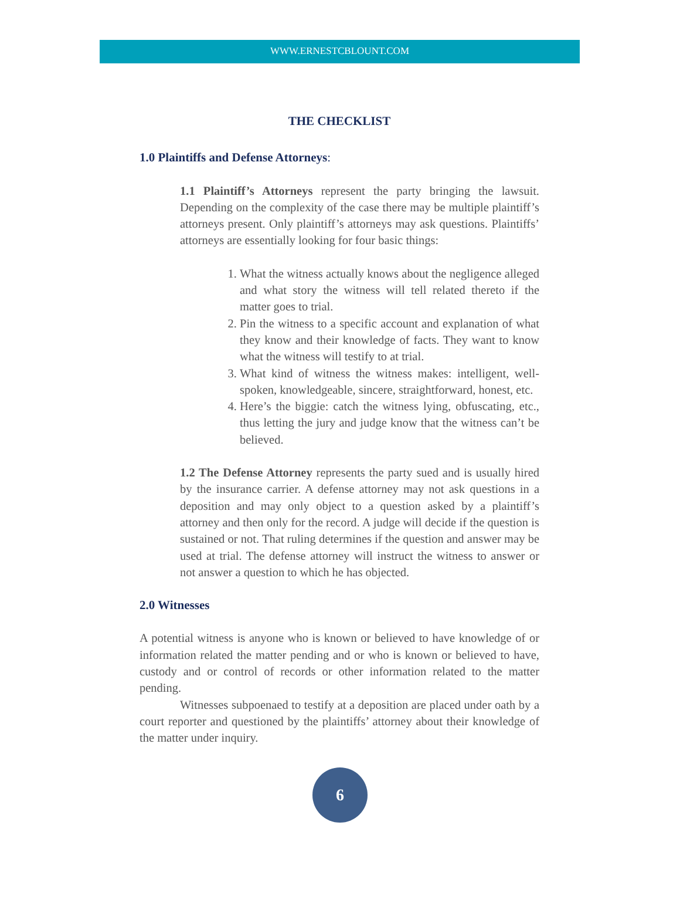WWW.ERNESTCBLOUNT.COM
THE CHECKLIST
1.0 Plaintiffs and Defense Attorneys:
1.1 Plaintiff’s Attorneys represent the party bringing the lawsuit. Depending on the complexity of the case there may be multiple plaintiff’s attorneys present. Only plaintiff’s attorneys may ask questions. Plaintiffs’ attorneys are essentially looking for four basic things:
1. What the witness actually knows about the negligence alleged and what story the witness will tell related thereto if the matter goes to trial.
2. Pin the witness to a specific account and explanation of what they know and their knowledge of facts. They want to know what the witness will testify to at trial.
3. What kind of witness the witness makes: intelligent, well-spoken, knowledgeable, sincere, straightforward, honest, etc.
4. Here’s the biggie: catch the witness lying, obfuscating, etc., thus letting the jury and judge know that the witness can’t be believed.
1.2 The Defense Attorney represents the party sued and is usually hired by the insurance carrier. A defense attorney may not ask questions in a deposition and may only object to a question asked by a plaintiff’s attorney and then only for the record. A judge will decide if the question is sustained or not. That ruling determines if the question and answer may be used at trial. The defense attorney will instruct the witness to answer or not answer a question to which he has objected.
2.0 Witnesses
A potential witness is anyone who is known or believed to have knowledge of or information related the matter pending and or who is known or believed to have, custody and or control of records or other information related to the matter pending.
Witnesses subpoenaed to testify at a deposition are placed under oath by a court reporter and questioned by the plaintiffs’ attorney about their knowledge of the matter under inquiry.
6